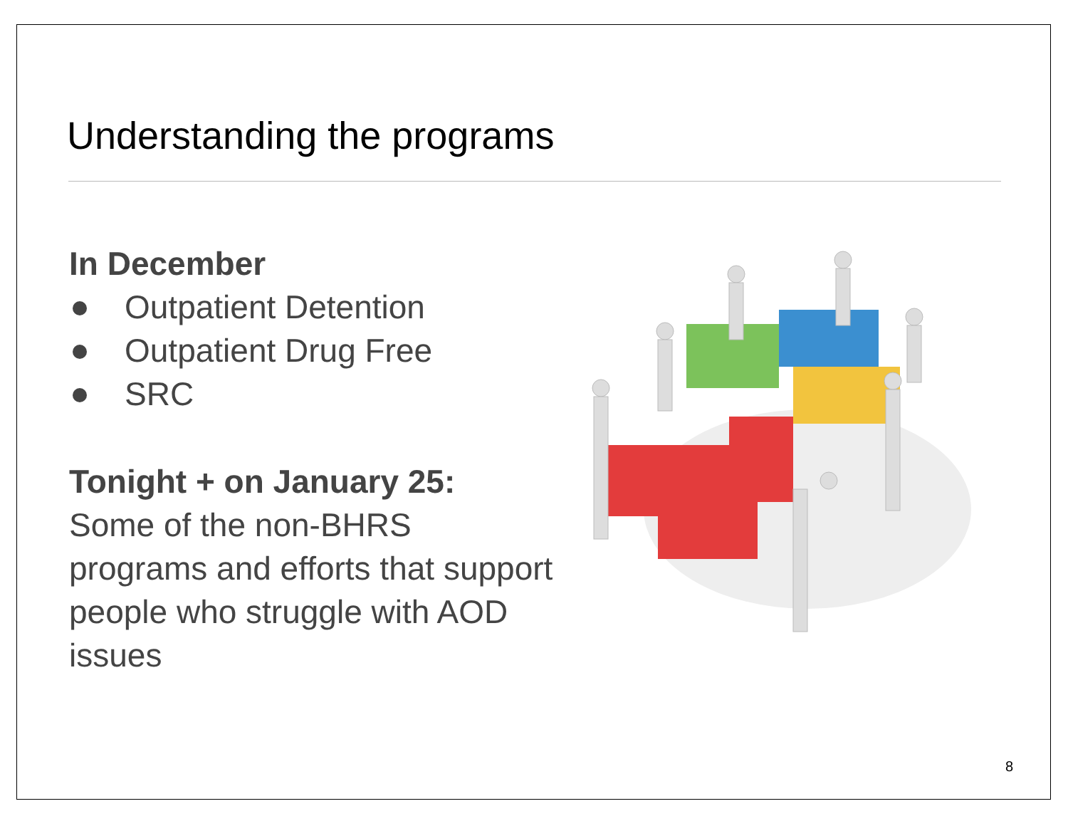Understanding the programs
In December
Outpatient Detention
Outpatient Drug Free
SRC
Tonight + on January 25:
Some of the non-BHRS programs and efforts that support people who struggle with AOD issues
8